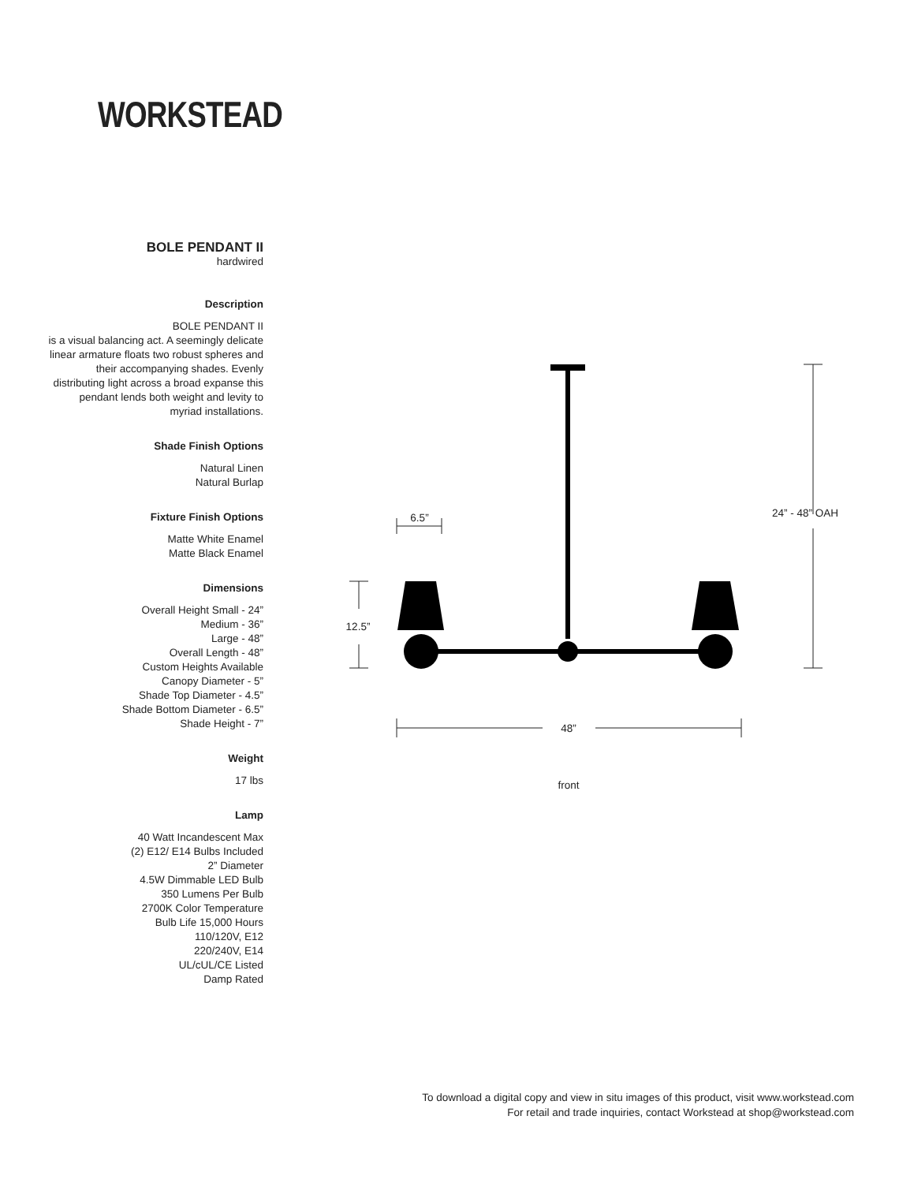WORKSTEAD
BOLE PENDANT II
hardwired
Description
BOLE PENDANT II
is a visual balancing act. A seemingly delicate linear armature floats two robust spheres and their accompanying shades. Evenly distributing light across a broad expanse this pendant lends both weight and levity to myriad installations.
Shade Finish Options
Natural Linen
Natural Burlap
Fixture Finish Options
Matte White Enamel
Matte Black Enamel
Dimensions
Overall Height Small - 24”
Medium - 36”
Large - 48”
Overall Length - 48”
Custom Heights Available
Canopy Diameter - 5”
Shade Top Diameter - 4.5”
Shade Bottom Diameter - 6.5”
Shade Height - 7”
Weight
17 lbs
Lamp
40 Watt Incandescent Max
(2) E12/ E14 Bulbs Included
2” Diameter
4.5W Dimmable LED Bulb
350 Lumens Per Bulb
2700K Color Temperature
Bulb Life 15,000 Hours
110/120V, E12
220/240V, E14
UL/cUL/CE Listed
Damp Rated
6.5”
12.5”
24” - 48” OAH
48”
front
To download a digital copy and view in situ images of this product, visit www.workstead.com
For retail and trade inquiries, contact Workstead at shop@workstead.com